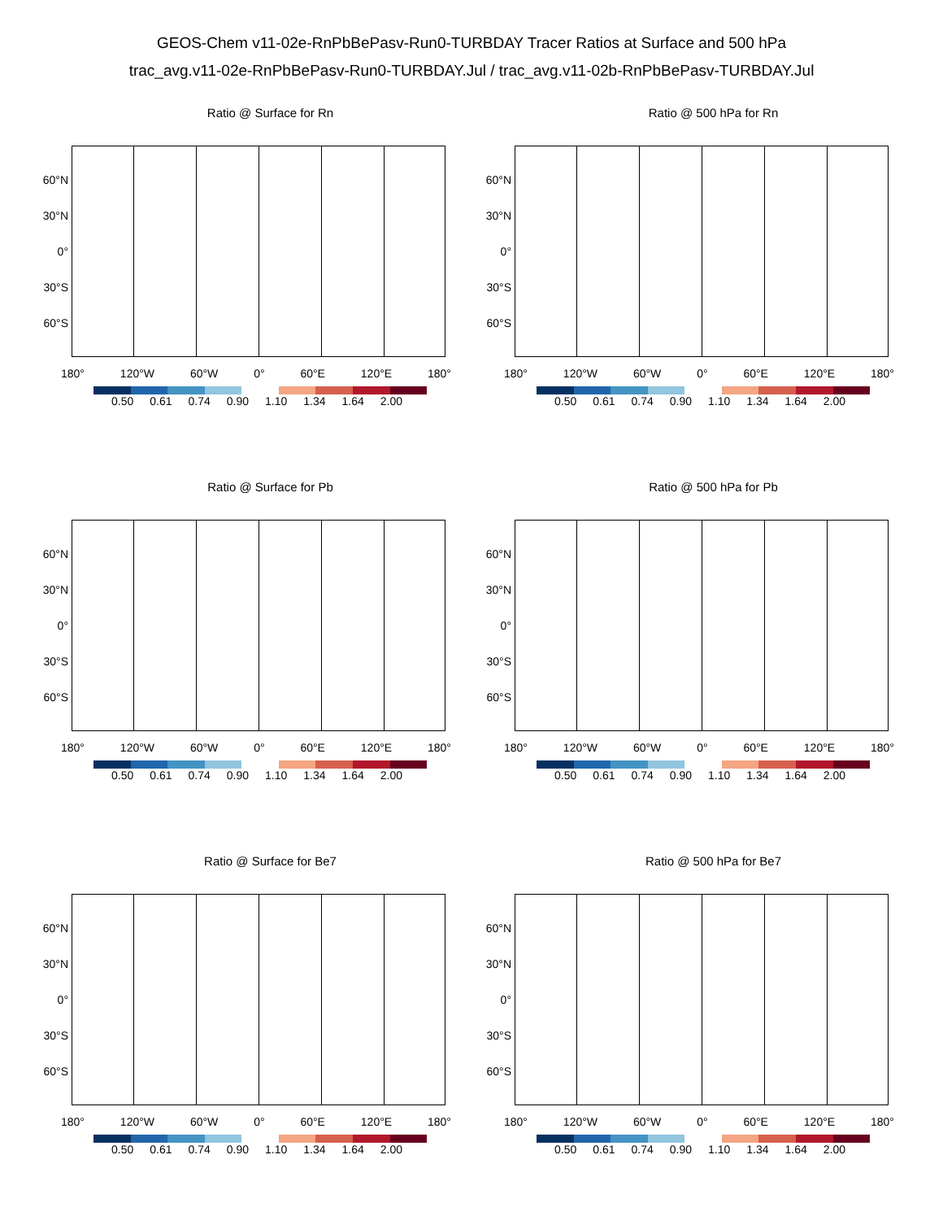GEOS-Chem v11-02e-RnPbBePasv-Run0-TURBDAY Tracer Ratios at Surface and 500 hPa
trac_avg.v11-02e-RnPbBePasv-Run0-TURBDAY.Jul / trac_avg.v11-02b-RnPbBePasv-TURBDAY.Jul
Ratio @ Surface for Rn
60°N
30°N
0°
30°S
60°S
180° 120°W 60°W 0° 60°E 120°E 180°
0.50 0.61 0.74 0.90 1.10 1.34 1.64 2.00
Ratio @ 500 hPa for Rn
60°N
30°N
0°
30°S
60°S
180° 120°W 60°W 0° 60°E 120°E 180°
0.50 0.61 0.74 0.90 1.10 1.34 1.64 2.00
Ratio @ Surface for Pb
60°N
30°N
0°
30°S
60°S
180° 120°W 60°W 0° 60°E 120°E 180°
0.50 0.61 0.74 0.90 1.10 1.34 1.64 2.00
Ratio @ 500 hPa for Pb
60°N
30°N
0°
30°S
60°S
180° 120°W 60°W 0° 60°E 120°E 180°
0.50 0.61 0.74 0.90 1.10 1.34 1.64 2.00
Ratio @ Surface for Be7
60°N
30°N
0°
30°S
60°S
180° 120°W 60°W 0° 60°E 120°E 180°
0.50 0.61 0.74 0.90 1.10 1.34 1.64 2.00
Ratio @ 500 hPa for Be7
60°N
30°N
0°
30°S
60°S
180° 120°W 60°W 0° 60°E 120°E 180°
0.50 0.61 0.74 0.90 1.10 1.34 1.64 2.00